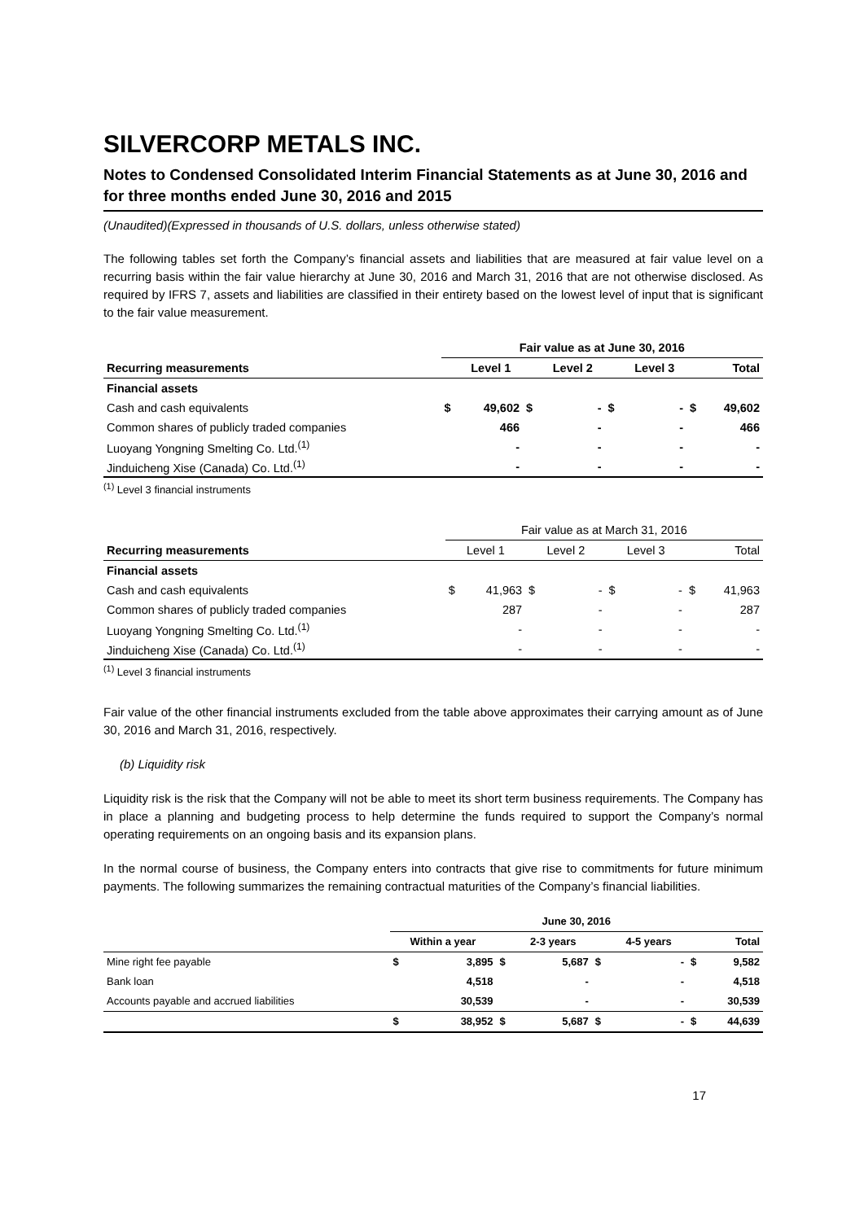SILVERCORP METALS INC.
Notes to Condensed Consolidated Interim Financial Statements as at June 30, 2016 and for three months ended June 30, 2016 and 2015
(Unaudited)(Expressed in thousands of U.S. dollars, unless otherwise stated)
The following tables set forth the Company’s financial assets and liabilities that are measured at fair value level on a recurring basis within the fair value hierarchy at June 30, 2016 and March 31, 2016 that are not otherwise disclosed. As required by IFRS 7, assets and liabilities are classified in their entirety based on the lowest level of input that is significant to the fair value measurement.
| | Fair value as at June 30, 2016 | | | | | | | |
| Recurring measurements | | Level 1 | | Level 2 | | Level 3 | | Total |
| Financial assets | | | | | | | | |
| Cash and cash equivalents | $ | 49,602 | $ | - | $ | - | $ | 49,602 |
| Common shares of publicly traded companies | | 466 | | - | | - | | 466 |
| Luoyang Yongning Smelting Co. Ltd.<sup>(1)</sup> | | - | | - | | - | | - |
| Jinduicheng Xise (Canada) Co. Ltd.<sup>(1)</sup> | | - | | - | | - | | - |
<sup>(1)</sup> Level 3 financial instruments
| | Fair value as at March 31, 2016 | | | | | | | |
| Recurring measurements | | Level 1 | | Level 2 | | Level 3 | | Total |
| Financial assets | | | | | | | | |
| Cash and cash equivalents | $ | 41,963 | $ | - | $ | - | $ | 41,963 |
| Common shares of publicly traded companies | | 287 | | - | | - | | 287 |
| Luoyang Yongning Smelting Co. Ltd.<sup>(1)</sup> | | - | | - | | - | | - |
| Jinduicheng Xise (Canada) Co. Ltd.<sup>(1)</sup> | | - | | - | | - | | - |
<sup>(1)</sup> Level 3 financial instruments
Fair value of the other financial instruments excluded from the table above approximates their carrying amount as of June 30, 2016 and March 31, 2016, respectively.
(b) Liquidity risk
Liquidity risk is the risk that the Company will not be able to meet its short term business requirements. The Company has in place a planning and budgeting process to help determine the funds required to support the Company’s normal operating requirements on an ongoing basis and its expansion plans.
In the normal course of business, the Company enters into contracts that give rise to commitments for future minimum payments. The following summarizes the remaining contractual maturities of the Company’s financial liabilities.
| | June 30, 2016 | | | | | | | |
| | Within a year | | | 2-3 years | | 4-5 years | | Total |
| Mine right fee payable | $ | 3,895 | $ | 5,687 | $ | - | $ | 9,582 |
| Bank loan | | 4,518 | | - | | - | | 4,518 |
| Accounts payable and accrued liabilities | | 30,539 | | - | | - | | 30,539 |
| | $ | 38,952 | $ | 5,687 | $ | - | $ | 44,639 |
17